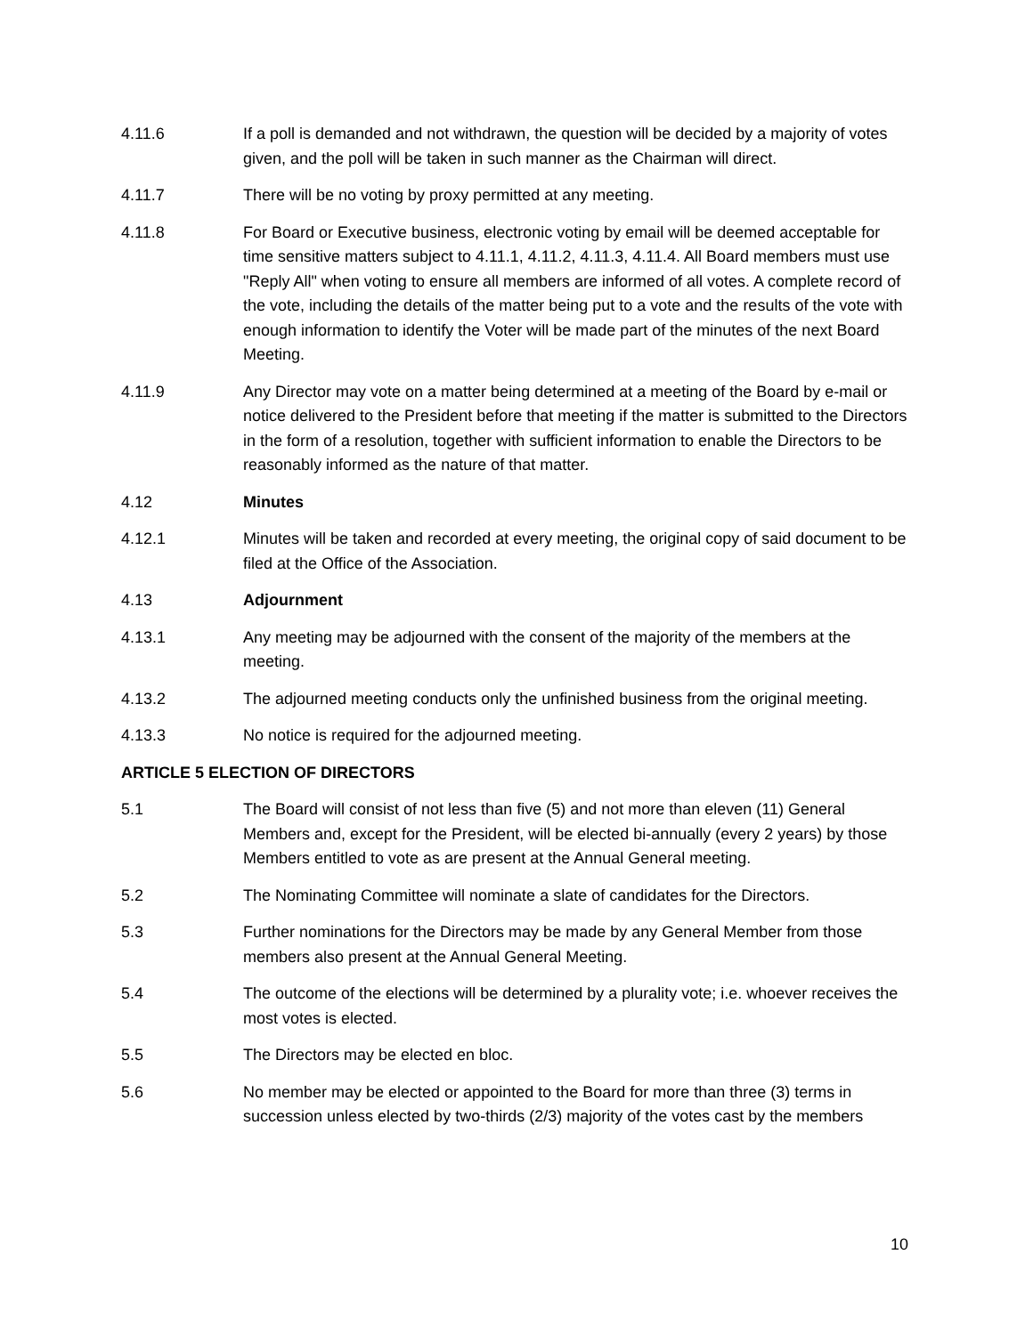4.11.6 If a poll is demanded and not withdrawn, the question will be decided by a majority of votes given, and the poll will be taken in such manner as the Chairman will direct.
4.11.7 There will be no voting by proxy permitted at any meeting.
4.11.8 For Board or Executive business, electronic voting by email will be deemed acceptable for time sensitive matters subject to 4.11.1, 4.11.2, 4.11.3, 4.11.4. All Board members must use "Reply All" when voting to ensure all members are informed of all votes. A complete record of the vote, including the details of the matter being put to a vote and the results of the vote with enough information to identify the Voter will be made part of the minutes of the next Board Meeting.
4.11.9 Any Director may vote on a matter being determined at a meeting of the Board by e-mail or notice delivered to the President before that meeting if the matter is submitted to the Directors in the form of a resolution, together with sufficient information to enable the Directors to be reasonably informed as the nature of that matter.
4.12 Minutes
4.12.1 Minutes will be taken and recorded at every meeting, the original copy of said document to be filed at the Office of the Association.
4.13 Adjournment
4.13.1 Any meeting may be adjourned with the consent of the majority of the members at the meeting.
4.13.2 The adjourned meeting conducts only the unfinished business from the original meeting.
4.13.3 No notice is required for the adjourned meeting.
ARTICLE 5 ELECTION OF DIRECTORS
5.1 The Board will consist of not less than five (5) and not more than eleven (11) General Members and, except for the President, will be elected bi-annually (every 2 years) by those Members entitled to vote as are present at the Annual General meeting.
5.2 The Nominating Committee will nominate a slate of candidates for the Directors.
5.3 Further nominations for the Directors may be made by any General Member from those members also present at the Annual General Meeting.
5.4 The outcome of the elections will be determined by a plurality vote; i.e. whoever receives the most votes is elected.
5.5 The Directors may be elected en bloc.
5.6 No member may be elected or appointed to the Board for more than three (3) terms in succession unless elected by two-thirds (2/3) majority of the votes cast by the members
10